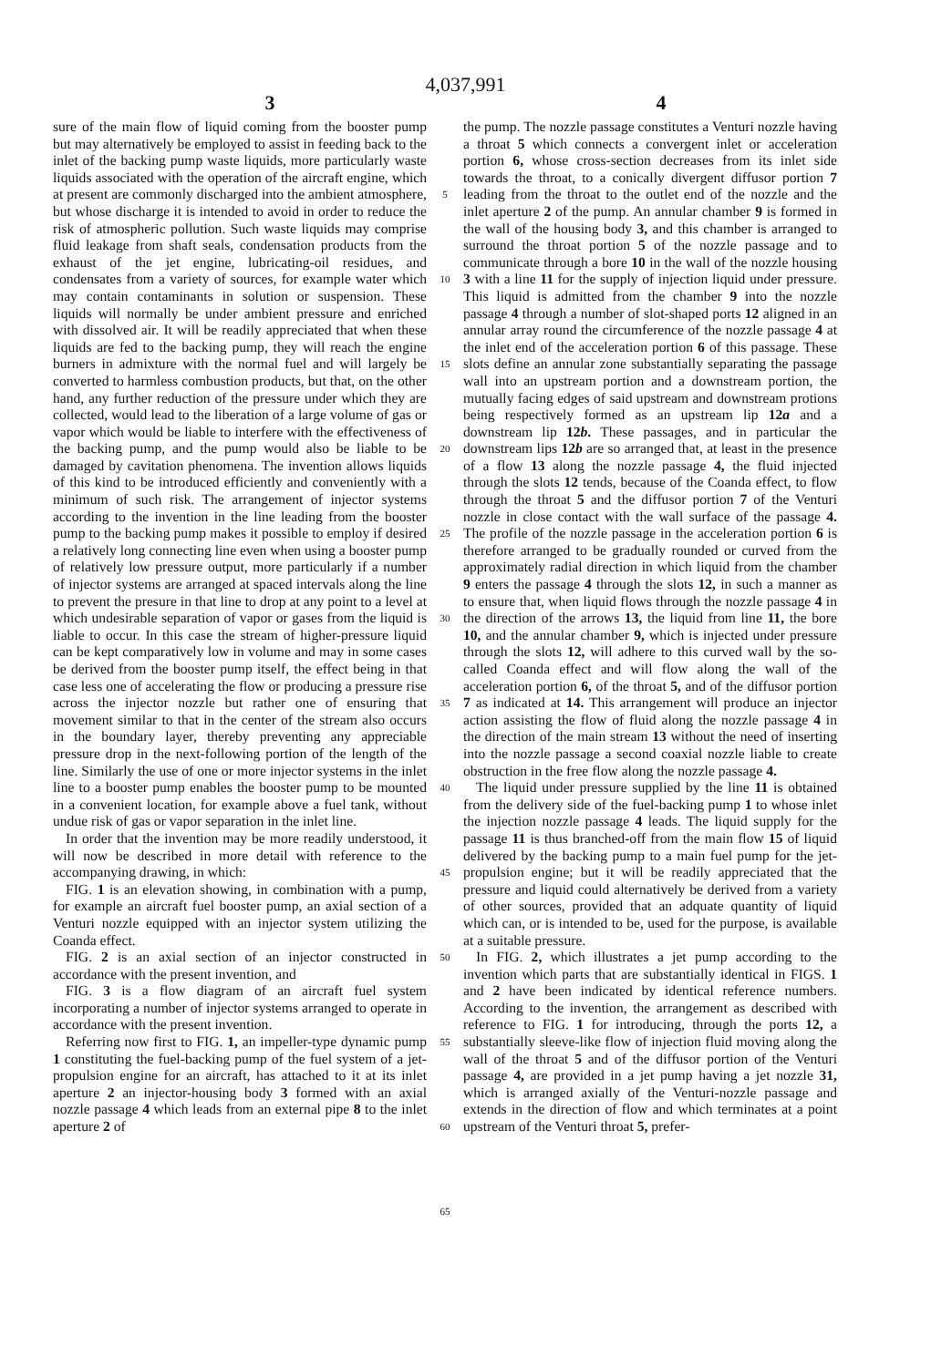4,037,991
3 4
sure of the main flow of liquid coming from the booster pump but may alternatively be employed to assist in feeding back to the inlet of the backing pump waste liquids, more particularly waste liquids associated with the operation of the aircraft engine, which at present are commonly discharged into the ambient atmosphere, but whose discharge it is intended to avoid in order to reduce the risk of atmospheric pollution. Such waste liquids may comprise fluid leakage from shaft seals, condensation products from the exhaust of the jet engine, lubricating-oil residues, and condensates from a variety of sources, for example water which may contain contaminants in solution or suspension. These liquids will normally be under ambient pressure and enriched with dissolved air. It will be readily appreciated that when these liquids are fed to the backing pump, they will reach the engine burners in admixture with the normal fuel and will largely be converted to harmless combustion products, but that, on the other hand, any further reduction of the pressure under which they are collected, would lead to the liberation of a large volume of gas or vapor which would be liable to interfere with the effectiveness of the backing pump, and the pump would also be liable to be damaged by cavitation phenomena. The invention allows liquids of this kind to be introduced efficiently and conveniently with a minimum of such risk. The arrangement of injector systems according to the invention in the line leading from the booster pump to the backing pump makes it possible to employ if desired a relatively long connecting line even when using a booster pump of relatively low pressure output, more particularly if a number of injector systems are arranged at spaced intervals along the line to prevent the presure in that line to drop at any point to a level at which undesirable separation of vapor or gases from the liquid is liable to occur. In this case the stream of higher-pressure liquid can be kept comparatively low in volume and may in some cases be derived from the booster pump itself, the effect being in that case less one of accelerating the flow or producing a pressure rise across the injector nozzle but rather one of ensuring that movement similar to that in the center of the stream also occurs in the boundary layer, thereby preventing any appreciable pressure drop in the next-following portion of the length of the line. Similarly the use of one or more injector systems in the inlet line to a booster pump enables the booster pump to be mounted in a convenient location, for example above a fuel tank, without undue risk of gas or vapor separation in the inlet line.
In order that the invention may be more readily understood, it will now be described in more detail with reference to the accompanying drawing, in which:
FIG. 1 is an elevation showing, in combination with a pump, for example an aircraft fuel booster pump, an axial section of a Venturi nozzle equipped with an injector system utilizing the Coanda effect.
FIG. 2 is an axial section of an injector constructed in accordance with the present invention, and
FIG. 3 is a flow diagram of an aircraft fuel system incorporating a number of injector systems arranged to operate in accordance with the present invention.
Referring now first to FIG. 1, an impeller-type dynamic pump 1 constituting the fuel-backing pump of the fuel system of a jet-propulsion engine for an aircraft, has attached to it at its inlet aperture 2 an injector-housing body 3 formed with an axial nozzle passage 4 which leads from an external pipe 8 to the inlet aperture 2 of
5
10
15
20
25
30
35
40
45
50
55
60
65
the pump. The nozzle passage constitutes a Venturi nozzle having a throat 5 which connects a convergent inlet or acceleration portion 6, whose cross-section decreases from its inlet side towards the throat, to a conically divergent diffusor portion 7 leading from the throat to the outlet end of the nozzle and the inlet aperture 2 of the pump. An annular chamber 9 is formed in the wall of the housing body 3, and this chamber is arranged to surround the throat portion 5 of the nozzle passage and to communicate through a bore 10 in the wall of the nozzle housing 3 with a line 11 for the supply of injection liquid under pressure. This liquid is admitted from the chamber 9 into the nozzle passage 4 through a number of slot-shaped ports 12 aligned in an annular array round the circumference of the nozzle passage 4 at the inlet end of the acceleration portion 6 of this passage. These slots define an annular zone substantially separating the passage wall into an upstream portion and a downstream portion, the mutually facing edges of said upstream and downstream protions being respectively formed as an upstream lip 12a and a downstream lip 12b. These passages, and in particular the downstream lips 12b are so arranged that, at least in the presence of a flow 13 along the nozzle passage 4, the fluid injected through the slots 12 tends, because of the Coanda effect, to flow through the throat 5 and the diffusor portion 7 of the Venturi nozzle in close contact with the wall surface of the passage 4. The profile of the nozzle passage in the acceleration portion 6 is therefore arranged to be gradually rounded or curved from the approximately radial direction in which liquid from the chamber 9 enters the passage 4 through the slots 12, in such a manner as to ensure that, when liquid flows through the nozzle passage 4 in the direction of the arrows 13, the liquid from line 11, the bore 10, and the annular chamber 9, which is injected under pressure through the slots 12, will adhere to this curved wall by the so-called Coanda effect and will flow along the wall of the acceleration portion 6, of the throat 5, and of the diffusor portion 7 as indicated at 14. This arrangement will produce an injector action assisting the flow of fluid along the nozzle passage 4 in the direction of the main stream 13 without the need of inserting into the nozzle passage a second coaxial nozzle liable to create obstruction in the free flow along the nozzle passage 4.
The liquid under pressure supplied by the line 11 is obtained from the delivery side of the fuel-backing pump 1 to whose inlet the injection nozzle passage 4 leads. The liquid supply for the passage 11 is thus branched-off from the main flow 15 of liquid delivered by the backing pump to a main fuel pump for the jet-propulsion engine; but it will be readily appreciated that the pressure and liquid could alternatively be derived from a variety of other sources, provided that an adquate quantity of liquid which can, or is intended to be, used for the purpose, is available at a suitable pressure.
In FIG. 2, which illustrates a jet pump according to the invention which parts that are substantially identical in FIGS. 1 and 2 have been indicated by identical reference numbers. According to the invention, the arrangement as described with reference to FIG. 1 for introducing, through the ports 12, a substantially sleeve-like flow of injection fluid moving along the wall of the throat 5 and of the diffusor portion of the Venturi passage 4, are provided in a jet pump having a jet nozzle 31, which is arranged axially of the Venturi-nozzle passage and extends in the direction of flow and which terminates at a point upstream of the Venturi throat 5, prefer-